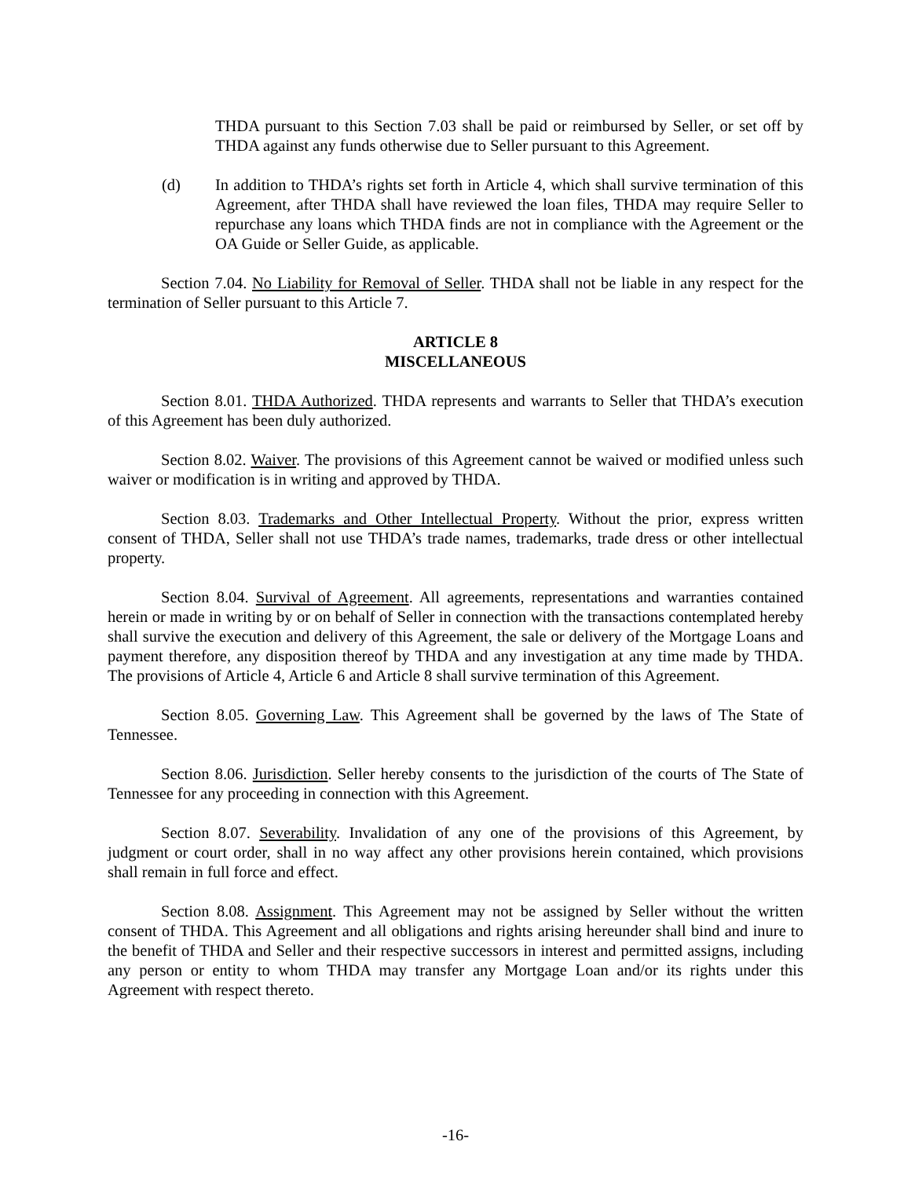THDA pursuant to this Section 7.03 shall be paid or reimbursed by Seller, or set off by THDA against any funds otherwise due to Seller pursuant to this Agreement.
(d) In addition to THDA’s rights set forth in Article 4, which shall survive termination of this Agreement, after THDA shall have reviewed the loan files, THDA may require Seller to repurchase any loans which THDA finds are not in compliance with the Agreement or the OA Guide or Seller Guide, as applicable.
Section 7.04. No Liability for Removal of Seller. THDA shall not be liable in any respect for the termination of Seller pursuant to this Article 7.
ARTICLE 8
MISCELLANEOUS
Section 8.01. THDA Authorized. THDA represents and warrants to Seller that THDA’s execution of this Agreement has been duly authorized.
Section 8.02. Waiver. The provisions of this Agreement cannot be waived or modified unless such waiver or modification is in writing and approved by THDA.
Section 8.03. Trademarks and Other Intellectual Property. Without the prior, express written consent of THDA, Seller shall not use THDA’s trade names, trademarks, trade dress or other intellectual property.
Section 8.04. Survival of Agreement. All agreements, representations and warranties contained herein or made in writing by or on behalf of Seller in connection with the transactions contemplated hereby shall survive the execution and delivery of this Agreement, the sale or delivery of the Mortgage Loans and payment therefore, any disposition thereof by THDA and any investigation at any time made by THDA. The provisions of Article 4, Article 6 and Article 8 shall survive termination of this Agreement.
Section 8.05. Governing Law. This Agreement shall be governed by the laws of The State of Tennessee.
Section 8.06. Jurisdiction. Seller hereby consents to the jurisdiction of the courts of The State of Tennessee for any proceeding in connection with this Agreement.
Section 8.07. Severability. Invalidation of any one of the provisions of this Agreement, by judgment or court order, shall in no way affect any other provisions herein contained, which provisions shall remain in full force and effect.
Section 8.08. Assignment. This Agreement may not be assigned by Seller without the written consent of THDA. This Agreement and all obligations and rights arising hereunder shall bind and inure to the benefit of THDA and Seller and their respective successors in interest and permitted assigns, including any person or entity to whom THDA may transfer any Mortgage Loan and/or its rights under this Agreement with respect thereto.
-16-